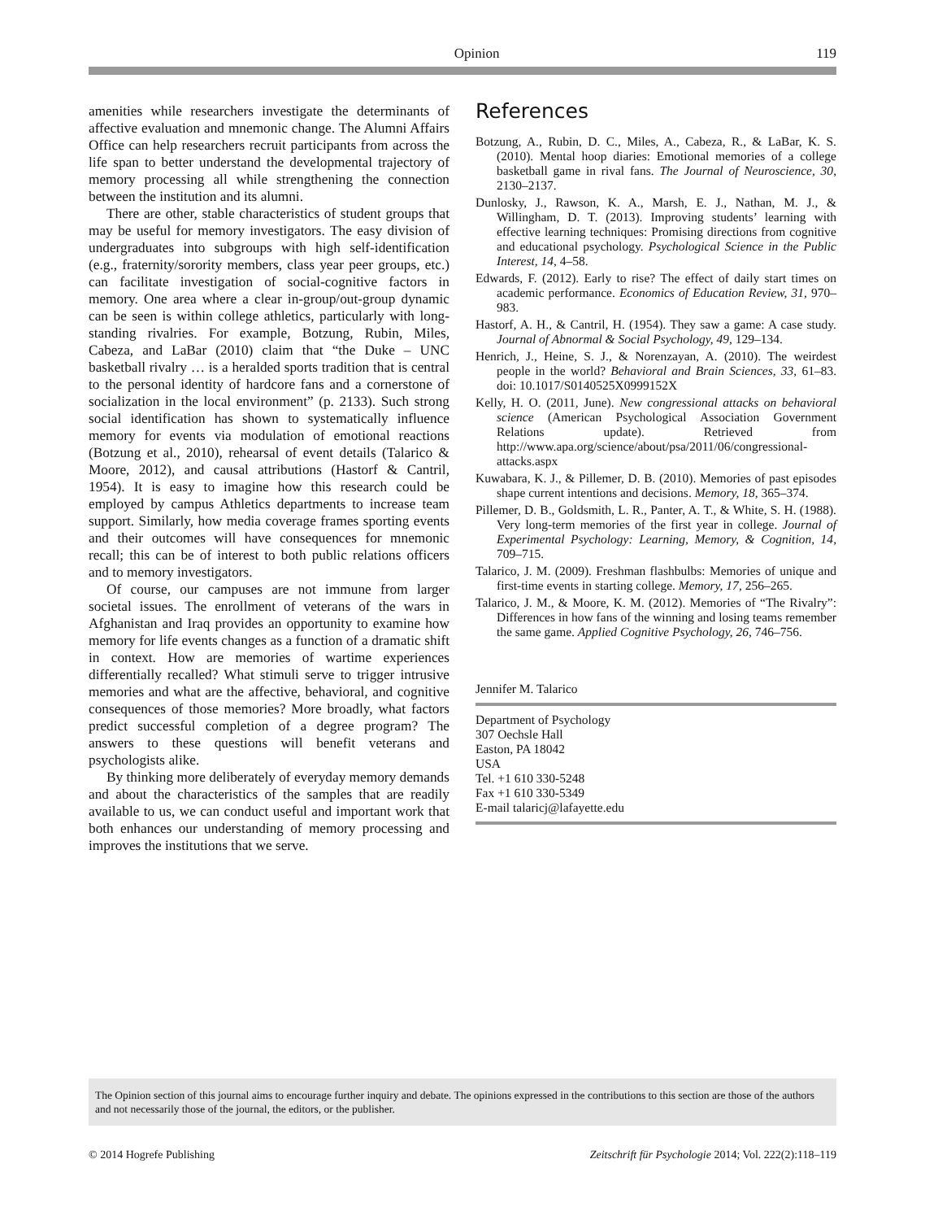Opinion 119
amenities while researchers investigate the determinants of affective evaluation and mnemonic change. The Alumni Affairs Office can help researchers recruit participants from across the life span to better understand the developmental trajectory of memory processing all while strengthening the connection between the institution and its alumni.
There are other, stable characteristics of student groups that may be useful for memory investigators. The easy division of undergraduates into subgroups with high self-identification (e.g., fraternity/sorority members, class year peer groups, etc.) can facilitate investigation of social-cognitive factors in memory. One area where a clear in-group/out-group dynamic can be seen is within college athletics, particularly with long-standing rivalries. For example, Botzung, Rubin, Miles, Cabeza, and LaBar (2010) claim that “the Duke – UNC basketball rivalry … is a heralded sports tradition that is central to the personal identity of hardcore fans and a cornerstone of socialization in the local environment” (p. 2133). Such strong social identification has shown to systematically influence memory for events via modulation of emotional reactions (Botzung et al., 2010), rehearsal of event details (Talarico & Moore, 2012), and causal attributions (Hastorf & Cantril, 1954). It is easy to imagine how this research could be employed by campus Athletics departments to increase team support. Similarly, how media coverage frames sporting events and their outcomes will have consequences for mnemonic recall; this can be of interest to both public relations officers and to memory investigators.
Of course, our campuses are not immune from larger societal issues. The enrollment of veterans of the wars in Afghanistan and Iraq provides an opportunity to examine how memory for life events changes as a function of a dramatic shift in context. How are memories of wartime experiences differentially recalled? What stimuli serve to trigger intrusive memories and what are the affective, behavioral, and cognitive consequences of those memories? More broadly, what factors predict successful completion of a degree program? The answers to these questions will benefit veterans and psychologists alike.
By thinking more deliberately of everyday memory demands and about the characteristics of the samples that are readily available to us, we can conduct useful and important work that both enhances our understanding of memory processing and improves the institutions that we serve.
References
Botzung, A., Rubin, D. C., Miles, A., Cabeza, R., & LaBar, K. S. (2010). Mental hoop diaries: Emotional memories of a college basketball game in rival fans. The Journal of Neuroscience, 30, 2130–2137.
Dunlosky, J., Rawson, K. A., Marsh, E. J., Nathan, M. J., & Willingham, D. T. (2013). Improving students’ learning with effective learning techniques: Promising directions from cognitive and educational psychology. Psychological Science in the Public Interest, 14, 4–58.
Edwards, F. (2012). Early to rise? The effect of daily start times on academic performance. Economics of Education Review, 31, 970–983.
Hastorf, A. H., & Cantril, H. (1954). They saw a game: A case study. Journal of Abnormal & Social Psychology, 49, 129–134.
Henrich, J., Heine, S. J., & Norenzayan, A. (2010). The weirdest people in the world? Behavioral and Brain Sciences, 33, 61–83. doi: 10.1017/S0140525X0999152X
Kelly, H. O. (2011, June). New congressional attacks on behavioral science (American Psychological Association Government Relations update). Retrieved from http://www.apa.org/science/about/psa/2011/06/congressional-attacks.aspx
Kuwabara, K. J., & Pillemer, D. B. (2010). Memories of past episodes shape current intentions and decisions. Memory, 18, 365–374.
Pillemer, D. B., Goldsmith, L. R., Panter, A. T., & White, S. H. (1988). Very long-term memories of the first year in college. Journal of Experimental Psychology: Learning, Memory, & Cognition, 14, 709–715.
Talarico, J. M. (2009). Freshman flashbulbs: Memories of unique and first-time events in starting college. Memory, 17, 256–265.
Talarico, J. M., & Moore, K. M. (2012). Memories of “The Rivalry”: Differences in how fans of the winning and losing teams remember the same game. Applied Cognitive Psychology, 26, 746–756.
Jennifer M. Talarico
Department of Psychology
307 Oechsle Hall
Easton, PA 18042
USA
Tel. +1 610 330-5248
Fax +1 610 330-5349
E-mail talaricj@lafayette.edu
The Opinion section of this journal aims to encourage further inquiry and debate. The opinions expressed in the contributions to this section are those of the authors and not necessarily those of the journal, the editors, or the publisher.
© 2014 Hogrefe Publishing Zeitschrift für Psychologie 2014; Vol. 222(2):118–119